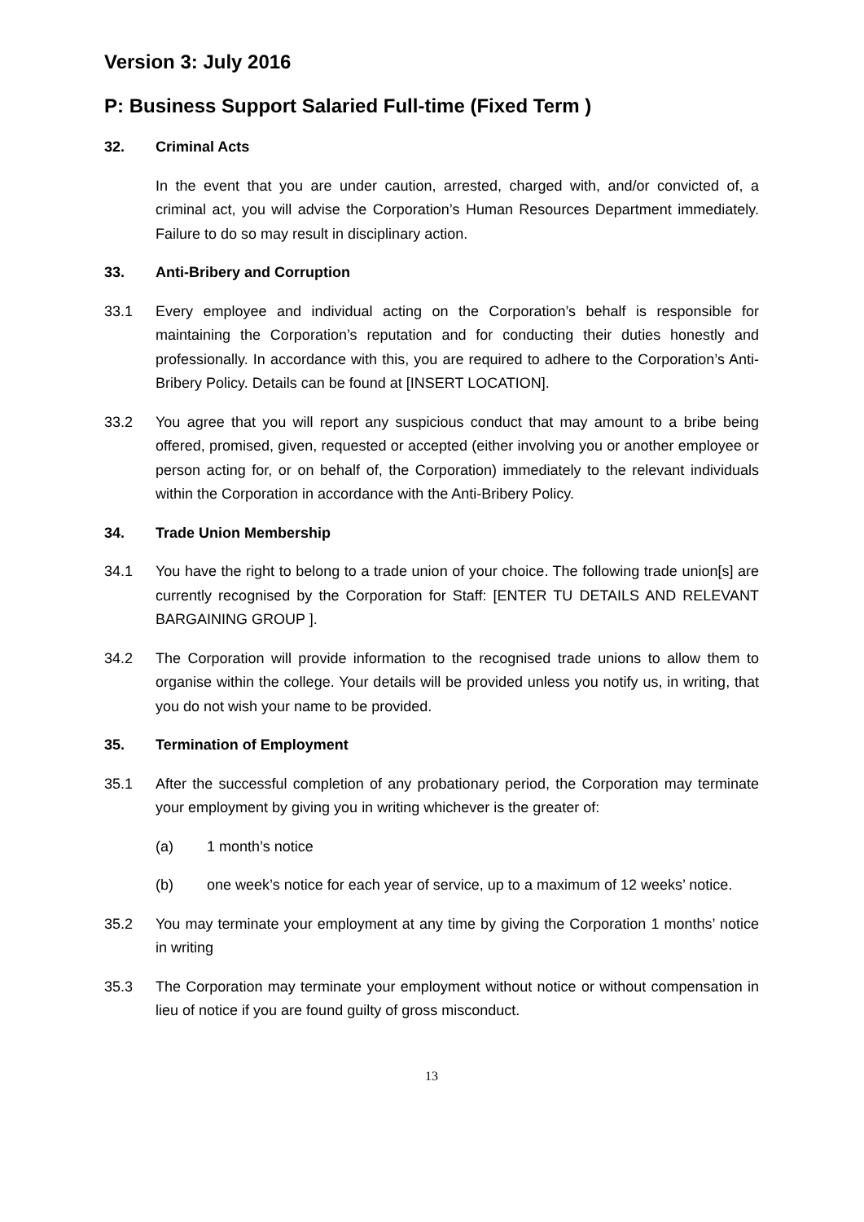Version 3: July 2016
P: Business Support Salaried Full-time (Fixed Term )
32. Criminal Acts
In the event that you are under caution, arrested, charged with, and/or convicted of, a criminal act, you will advise the Corporation’s Human Resources Department immediately. Failure to do so may result in disciplinary action.
33. Anti-Bribery and Corruption
33.1 Every employee and individual acting on the Corporation’s behalf is responsible for maintaining the Corporation’s reputation and for conducting their duties honestly and professionally. In accordance with this, you are required to adhere to the Corporation’s Anti-Bribery Policy. Details can be found at [INSERT LOCATION].
33.2 You agree that you will report any suspicious conduct that may amount to a bribe being offered, promised, given, requested or accepted (either involving you or another employee or person acting for, or on behalf of, the Corporation) immediately to the relevant individuals within the Corporation in accordance with the Anti-Bribery Policy.
34. Trade Union Membership
34.1 You have the right to belong to a trade union of your choice. The following trade union[s] are currently recognised by the Corporation for Staff: [ENTER TU DETAILS AND RELEVANT BARGAINING GROUP ].
34.2 The Corporation will provide information to the recognised trade unions to allow them to organise within the college. Your details will be provided unless you notify us, in writing, that you do not wish your name to be provided.
35. Termination of Employment
35.1 After the successful completion of any probationary period, the Corporation may terminate your employment by giving you in writing whichever is the greater of:
(a) 1 month’s notice
(b) one week’s notice for each year of service, up to a maximum of 12 weeks’ notice.
35.2 You may terminate your employment at any time by giving the Corporation 1 months’ notice in writing
35.3 The Corporation may terminate your employment without notice or without compensation in lieu of notice if you are found guilty of gross misconduct.
13